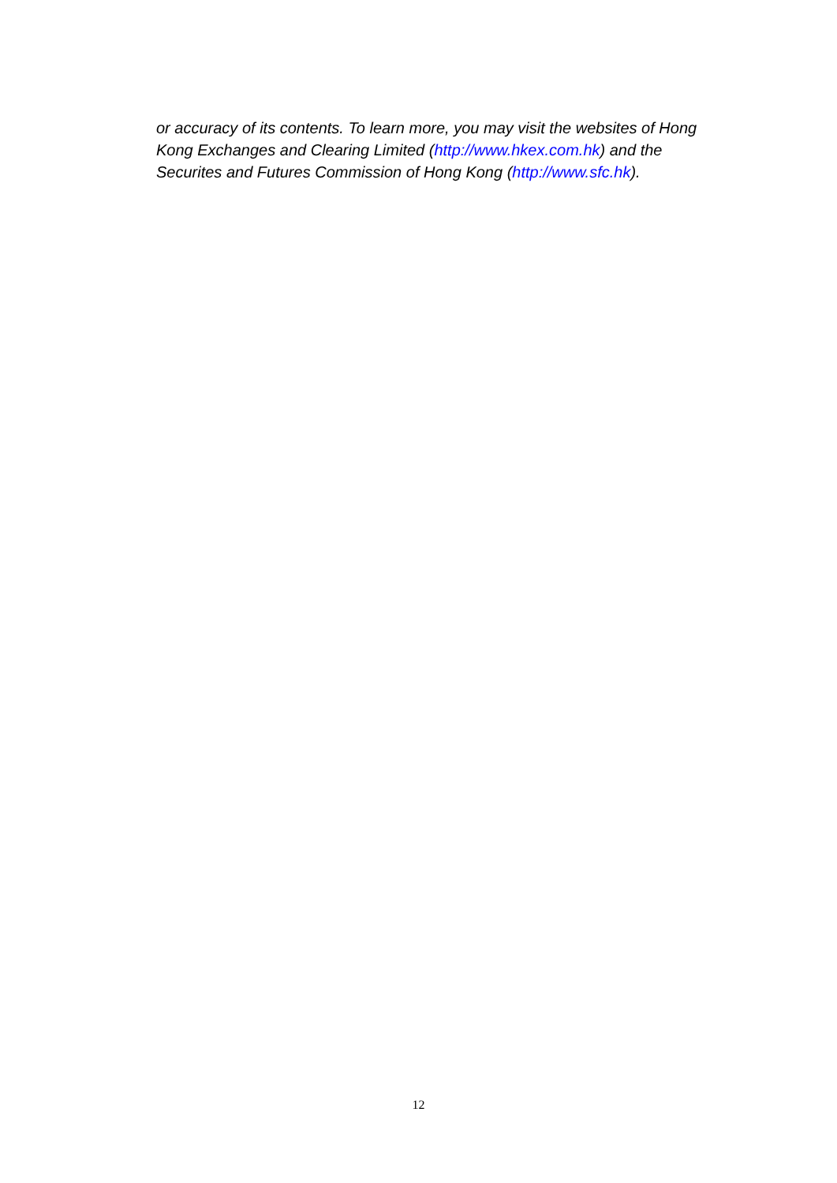or accuracy of its contents. To learn more, you may visit the websites of Hong Kong Exchanges and Clearing Limited (http://www.hkex.com.hk) and the Securites and Futures Commission of Hong Kong (http://www.sfc.hk).
12